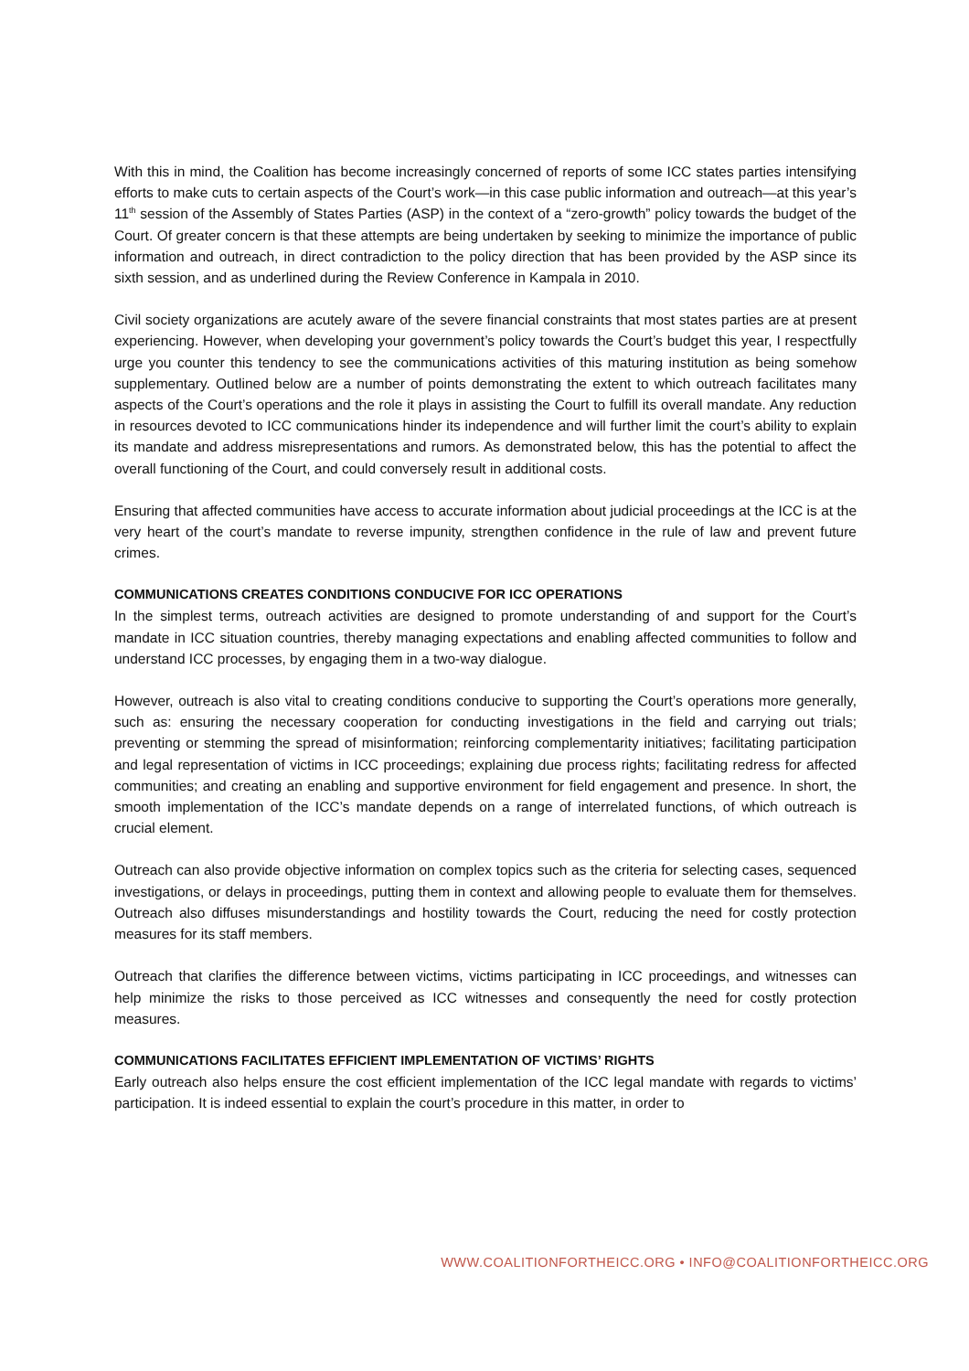With this in mind, the Coalition has become increasingly concerned of reports of some ICC states parties intensifying efforts to make cuts to certain aspects of the Court’s work—in this case public information and outreach—at this year’s 11<sup>th</sup> session of the Assembly of States Parties (ASP) in the context of a “zero-growth” policy towards the budget of the Court. Of greater concern is that these attempts are being undertaken by seeking to minimize the importance of public information and outreach, in direct contradiction to the policy direction that has been provided by the ASP since its sixth session, and as underlined during the Review Conference in Kampala in 2010.
Civil society organizations are acutely aware of the severe financial constraints that most states parties are at present experiencing. However, when developing your government’s policy towards the Court’s budget this year, I respectfully urge you counter this tendency to see the communications activities of this maturing institution as being somehow supplementary. Outlined below are a number of points demonstrating the extent to which outreach facilitates many aspects of the Court’s operations and the role it plays in assisting the Court to fulfill its overall mandate. Any reduction in resources devoted to ICC communications hinder its independence and will further limit the court’s ability to explain its mandate and address misrepresentations and rumors. As demonstrated below, this has the potential to affect the overall functioning of the Court, and could conversely result in additional costs.
Ensuring that affected communities have access to accurate information about judicial proceedings at the ICC is at the very heart of the court’s mandate to reverse impunity, strengthen confidence in the rule of law and prevent future crimes.
COMMUNICATIONS CREATES CONDITIONS CONDUCIVE FOR ICC OPERATIONS
In the simplest terms, outreach activities are designed to promote understanding of and support for the Court’s mandate in ICC situation countries, thereby managing expectations and enabling affected communities to follow and understand ICC processes, by engaging them in a two-way dialogue.
However, outreach is also vital to creating conditions conducive to supporting the Court’s operations more generally, such as: ensuring the necessary cooperation for conducting investigations in the field and carrying out trials; preventing or stemming the spread of misinformation; reinforcing complementarity initiatives; facilitating participation and legal representation of victims in ICC proceedings; explaining due process rights; facilitating redress for affected communities; and creating an enabling and supportive environment for field engagement and presence. In short, the smooth implementation of the ICC’s mandate depends on a range of interrelated functions, of which outreach is crucial element.
Outreach can also provide objective information on complex topics such as the criteria for selecting cases, sequenced investigations, or delays in proceedings, putting them in context and allowing people to evaluate them for themselves. Outreach also diffuses misunderstandings and hostility towards the Court, reducing the need for costly protection measures for its staff members.
Outreach that clarifies the difference between victims, victims participating in ICC proceedings, and witnesses can help minimize the risks to those perceived as ICC witnesses and consequently the need for costly protection measures.
COMMUNICATIONS FACILITATES EFFICIENT IMPLEMENTATION OF VICTIMS’ RIGHTS
Early outreach also helps ensure the cost efficient implementation of the ICC legal mandate with regards to victims’ participation. It is indeed essential to explain the court’s procedure in this matter, in order to
WWW.COALITIONFORTHEICC.ORG • INFO@COALITIONFORTHEICC.ORG